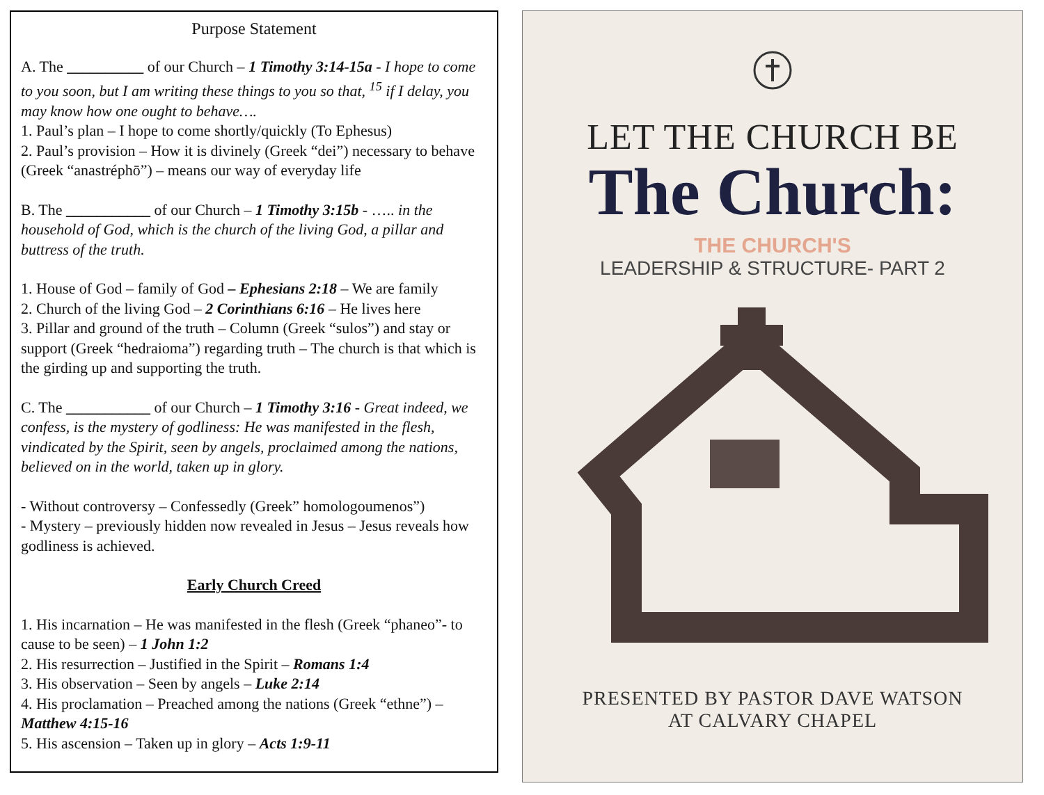Purpose Statement
A. The __________ of our Church – 1 Timothy 3:14-15a - I hope to come to you soon, but I am writing these things to you so that, <sup>15</sup> if I delay, you may know how one ought to behave….
1. Paul’s plan – I hope to come shortly/quickly (To Ephesus)
2. Paul’s provision – How it is divinely (Greek “dei”) necessary to behave (Greek “anastréphō”) – means our way of everyday life
B. The ___________ of our Church – 1 Timothy 3:15b - ….. in the household of God, which is the church of the living God, a pillar and buttress of the truth.
1. House of God – family of God – Ephesians 2:18 – We are family
2. Church of the living God – 2 Corinthians 6:16 – He lives here
3. Pillar and ground of the truth – Column (Greek “sulos”) and stay or support (Greek “hedraioma”) regarding truth – The church is that which is the girding up and supporting the truth.
C. The ___________ of our Church – 1 Timothy 3:16 - Great indeed, we confess, is the mystery of godliness: He was manifested in the flesh, vindicated by the Spirit, seen by angels, proclaimed among the nations, believed on in the world, taken up in glory.
- Without controversy – Confessedly (Greek” homologoumenos”)
- Mystery – previously hidden now revealed in Jesus – Jesus reveals how godliness is achieved.
Early Church Creed
1. His incarnation – He was manifested in the flesh (Greek “phaneo”- to cause to be seen) – 1 John 1:2
2. His resurrection – Justified in the Spirit – Romans 1:4
3. His observation – Seen by angels – Luke 2:14
4. His proclamation – Preached among the nations (Greek “ethne”) – Matthew 4:15-16
5. His ascension – Taken up in glory – Acts 1:9-11
LET THE CHURCH BE
The Church:
THE CHURCH'S
LEADERSHIP & STRUCTURE- PART 2
PRESENTED BY PASTOR DAVE WATSON
AT CALVARY CHAPEL